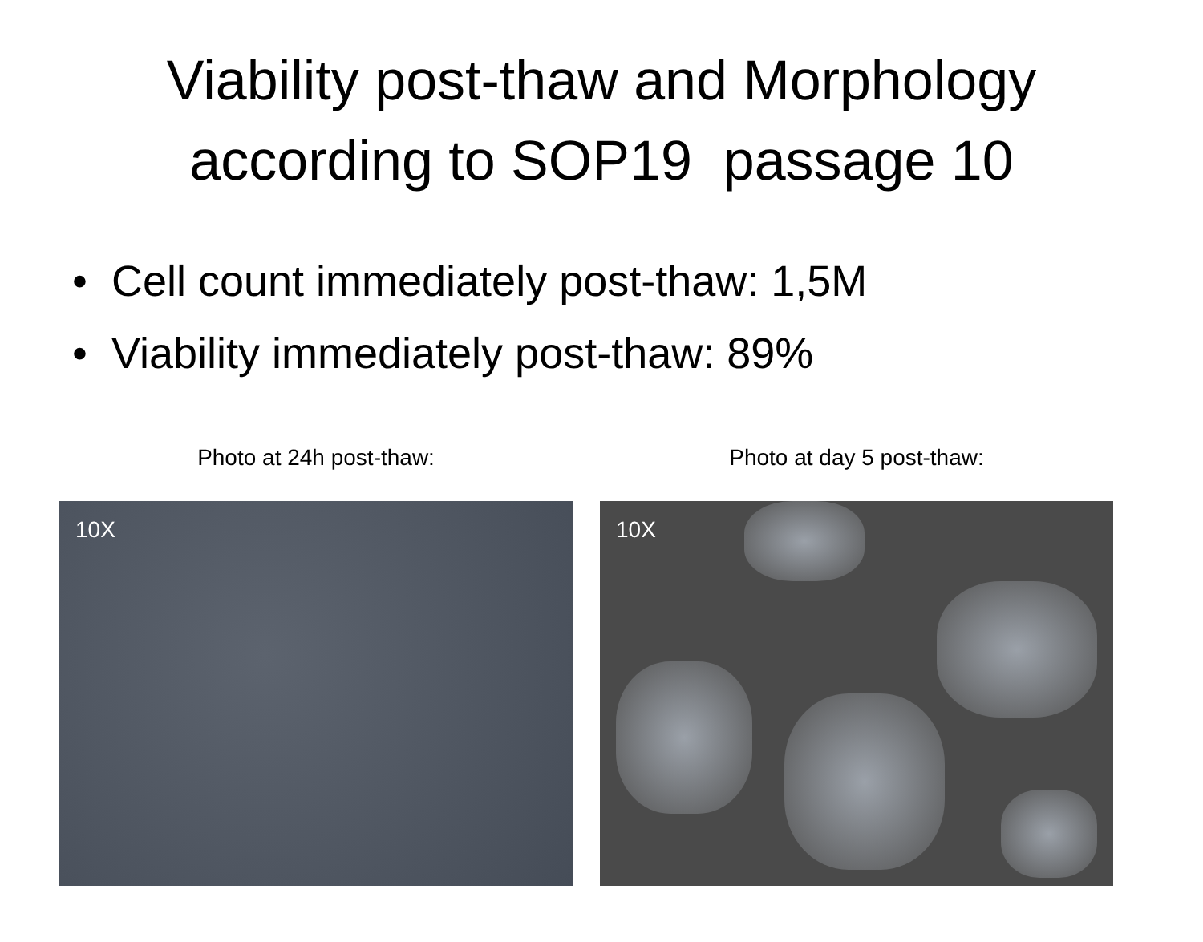Viability post-thaw and Morphology
according to SOP19 passage 10
• Cell count immediately post-thaw: 1,5M
• Viability immediately post-thaw: 89%
Photo at 24h post-thaw:
10X
Photo at day 5 post-thaw:
10X